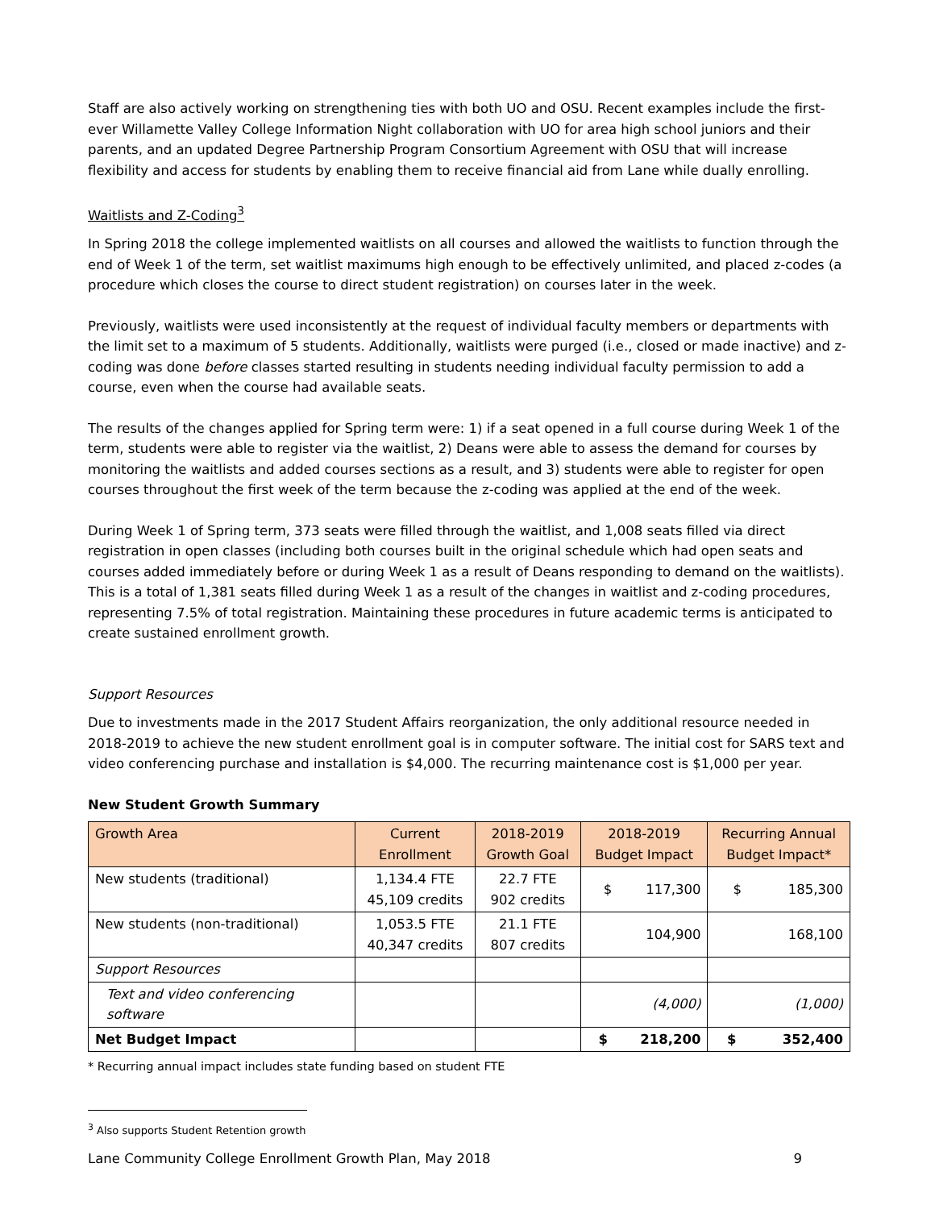Staff are also actively working on strengthening ties with both UO and OSU. Recent examples include the first-ever Willamette Valley College Information Night collaboration with UO for area high school juniors and their parents, and an updated Degree Partnership Program Consortium Agreement with OSU that will increase flexibility and access for students by enabling them to receive financial aid from Lane while dually enrolling.
Waitlists and Z-Coding<sup>3</sup>
In Spring 2018 the college implemented waitlists on all courses and allowed the waitlists to function through the end of Week 1 of the term, set waitlist maximums high enough to be effectively unlimited, and placed z-codes (a procedure which closes the course to direct student registration) on courses later in the week.
Previously, waitlists were used inconsistently at the request of individual faculty members or departments with the limit set to a maximum of 5 students. Additionally, waitlists were purged (i.e., closed or made inactive) and z-coding was done before classes started resulting in students needing individual faculty permission to add a course, even when the course had available seats.
The results of the changes applied for Spring term were: 1) if a seat opened in a full course during Week 1 of the term, students were able to register via the waitlist, 2) Deans were able to assess the demand for courses by monitoring the waitlists and added courses sections as a result, and 3) students were able to register for open courses throughout the first week of the term because the z-coding was applied at the end of the week.
During Week 1 of Spring term, 373 seats were filled through the waitlist, and 1,008 seats filled via direct registration in open classes (including both courses built in the original schedule which had open seats and courses added immediately before or during Week 1 as a result of Deans responding to demand on the waitlists). This is a total of 1,381 seats filled during Week 1 as a result of the changes in waitlist and z-coding procedures, representing 7.5% of total registration. Maintaining these procedures in future academic terms is anticipated to create sustained enrollment growth.
Support Resources
Due to investments made in the 2017 Student Affairs reorganization, the only additional resource needed in 2018-2019 to achieve the new student enrollment goal is in computer software. The initial cost for SARS text and video conferencing purchase and installation is $4,000. The recurring maintenance cost is $1,000 per year.
New Student Growth Summary
| Growth Area | Current Enrollment | 2018-2019 Growth Goal | 2018-2019 Budget Impact | Recurring Annual Budget Impact* |
| --- | --- | --- | --- | --- |
| New students (traditional) | 1,134.4 FTE 45,109 credits | 22.7 FTE 902 credits | $ 117,300 | $ 185,300 |
| New students (non-traditional) | 1,053.5 FTE 40,347 credits | 21.1 FTE 807 credits | 104,900 | 168,100 |
| Support Resources | | | | |
| Text and video conferencing software | | | (4,000) | (1,000) |
| Net Budget Impact | | | $ 218,200 | $ 352,400 |
* Recurring annual impact includes state funding based on student FTE
<sup>3</sup> Also supports Student Retention growth
Lane Community College Enrollment Growth Plan, May 2018 9